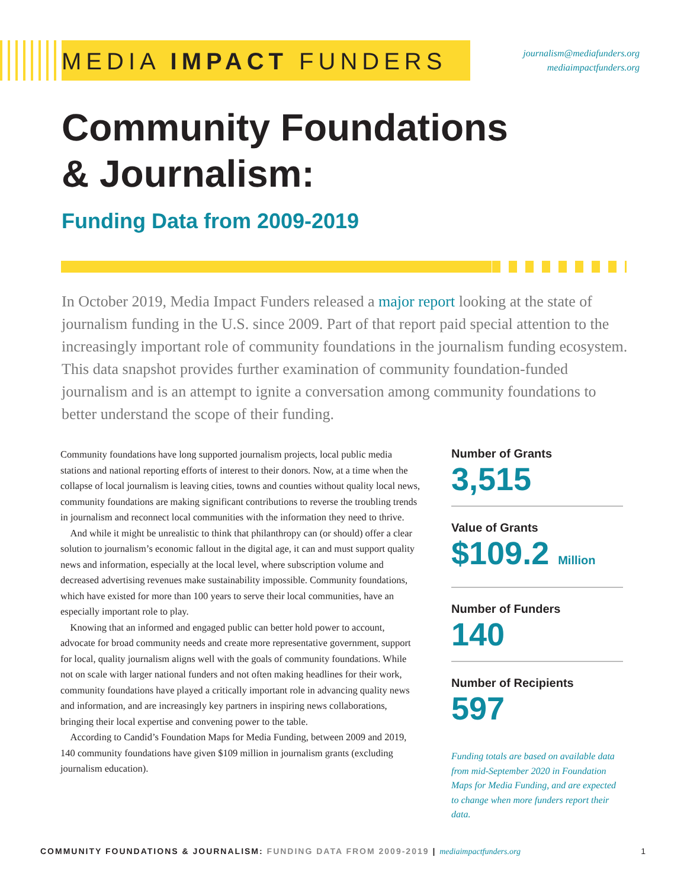MEDIA IMPACT FUNDERS
journalism@mediafunders.org
mediaimpactfunders.org
Community Foundations
& Journalism:
Funding Data from 2009-2019
In October 2019, Media Impact Funders released a major report looking at the state of journalism funding in the U.S. since 2009. Part of that report paid special attention to the increasingly important role of community foundations in the journalism funding ecosystem. This data snapshot provides further examination of community foundation-funded journalism and is an attempt to ignite a conversation among community foundations to better understand the scope of their funding.
Community foundations have long supported journalism projects, local public media stations and national reporting efforts of interest to their donors. Now, at a time when the collapse of local journalism is leaving cities, towns and counties without quality local news, community foundations are making significant contributions to reverse the troubling trends in journalism and reconnect local communities with the information they need to thrive.
 And while it might be unrealistic to think that philanthropy can (or should) offer a clear solution to journalism’s economic fallout in the digital age, it can and must support quality news and information, especially at the local level, where subscription volume and decreased advertising revenues make sustainability impossible. Community foundations, which have existed for more than 100 years to serve their local communities, have an especially important role to play.
 Knowing that an informed and engaged public can better hold power to account, advocate for broad community needs and create more representative government, support for local, quality journalism aligns well with the goals of community foundations. While not on scale with larger national funders and not often making headlines for their work, community foundations have played a critically important role in advancing quality news and information, and are increasingly key partners in inspiring news collaborations, bringing their local expertise and convening power to the table.
 According to Candid’s Foundation Maps for Media Funding, between 2009 and 2019, 140 community foundations have given $109 million in journalism grants (excluding journalism education).
Number of Grants
3,515
Value of Grants
$109.2 Million
Number of Funders
140
Number of Recipients
597
Funding totals are based on available data from mid-September 2020 in Foundation Maps for Media Funding, and are expected to change when more funders report their data.
COMMUNITY FOUNDATIONS & JOURNALISM: FUNDING DATA FROM 2009-2019 | mediaimpactfunders.org 1